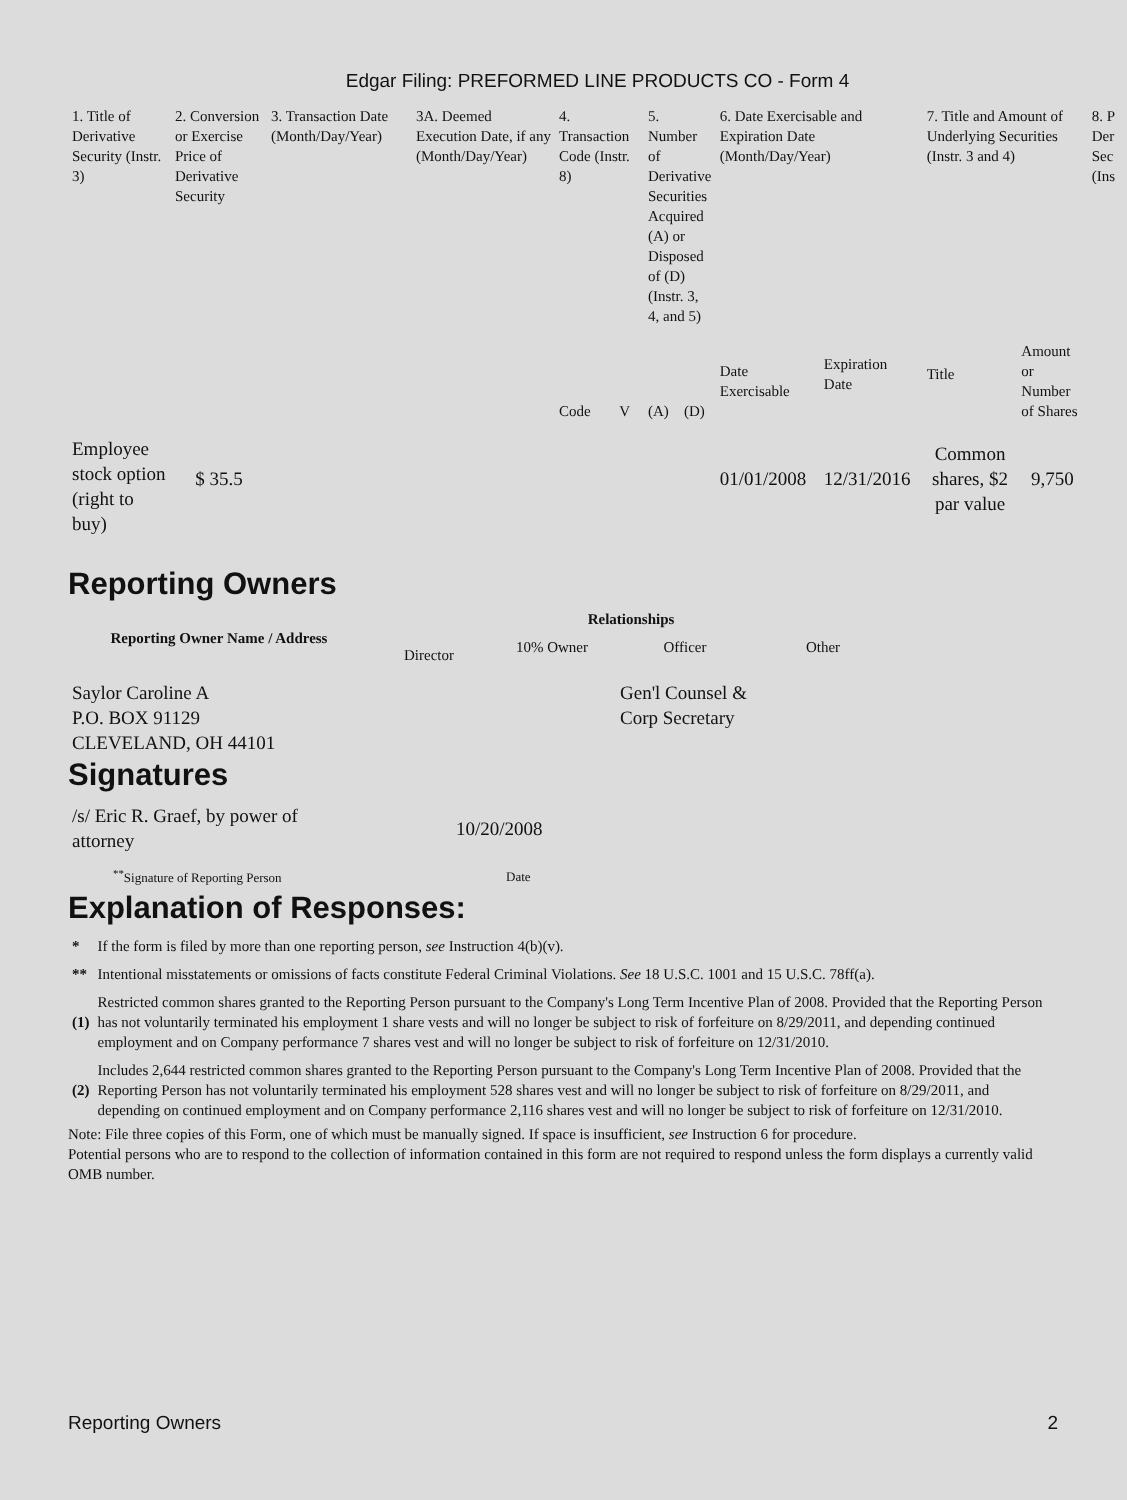Edgar Filing: PREFORMED LINE PRODUCTS CO - Form 4
| 1. Title of Derivative Security (Instr. 3) | 2. Conversion or Exercise Price of Derivative Security | 3. Transaction Date (Month/Day/Year) | 3A. Deemed Execution Date, if any (Month/Day/Year) | 4. Transaction Code (Instr. 8) | | 5. Number of Derivative Securities Acquired (A) or Disposed of (D) (Instr. 3, 4, and 5) | | 6. Date Exercisable and Expiration Date (Month/Day/Year) | | 7. Title and Amount of Underlying Securities (Instr. 3 and 4) | | 8. P Der Sec (Ins |
| | | | | Code | V | (A) | (D) | Date Exercisable | Expiration Date | Title | Amount or Number of Shares | |
| Employee stock option (right to buy) | $ 35.5 | | | | | | | 01/01/2008 | 12/31/2016 | Common shares, $2 par value | 9,750 | |
Reporting Owners
| Reporting Owner Name / Address | Relationships | | | |
| --- | --- | --- | --- | --- |
| | Director | 10% Owner | Officer | Other |
| Saylor Caroline A P.O. BOX 91129 CLEVELAND, OH 44101 | | | Gen'l Counsel & Corp Secretary | |
Signatures
| /s/ Eric R. Graef, by power of attorney | 10/20/2008 |
| <sup>**</sup> Signature of Reporting Person | Date |
Explanation of Responses:
| * | If the form is filed by more than one reporting person, see Instruction 4(b)(v). |
| ** | Intentional misstatements or omissions of facts constitute Federal Criminal Violations. See 18 U.S.C. 1001 and 15 U.S.C. 78ff(a). |
| (1) | Restricted common shares granted to the Reporting Person pursuant to the Company's Long Term Incentive Plan of 2008. Provided that the Reporting Person has not voluntarily terminated his employment 1 share vests and will no longer be subject to risk of forfeiture on 8/29/2011, and depending continued employment and on Company performance 7 shares vest and will no longer be subject to risk of forfeiture on 12/31/2010. |
| (2) | Includes 2,644 restricted common shares granted to the Reporting Person pursuant to the Company's Long Term Incentive Plan of 2008. Provided that the Reporting Person has not voluntarily terminated his employment 528 shares vest and will no longer be subject to risk of forfeiture on 8/29/2011, and depending on continued employment and on Company performance 2,116 shares vest and will no longer be subject to risk of forfeiture on 12/31/2010. |
Note: File three copies of this Form, one of which must be manually signed. If space is insufficient, see Instruction 6 for procedure.
Potential persons who are to respond to the collection of information contained in this form are not required to respond unless the form displays a currently valid OMB number.
Reporting Owners 2